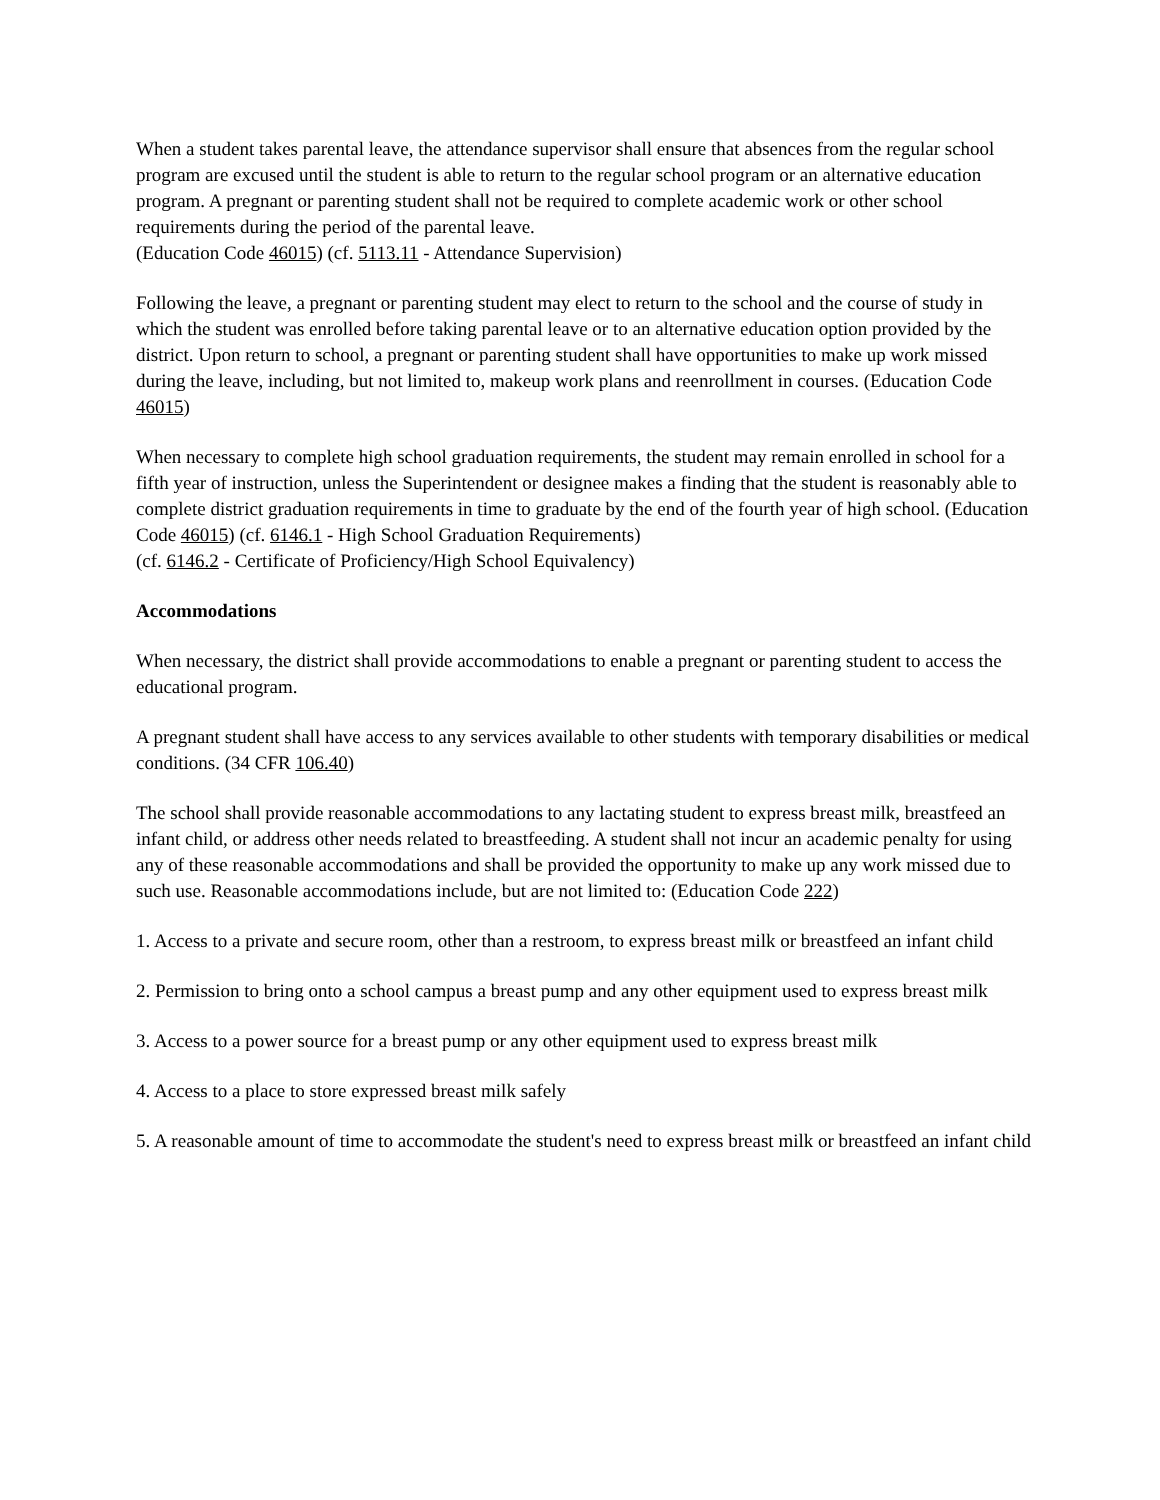When a student takes parental leave, the attendance supervisor shall ensure that absences from the regular school program are excused until the student is able to return to the regular school program or an alternative education program. A pregnant or parenting student shall not be required to complete academic work or other school requirements during the period of the parental leave.
(Education Code 46015) (cf. 5113.11 - Attendance Supervision)
Following the leave, a pregnant or parenting student may elect to return to the school and the course of study in which the student was enrolled before taking parental leave or to an alternative education option provided by the district. Upon return to school, a pregnant or parenting student shall have opportunities to make up work missed during the leave, including, but not limited to, makeup work plans and reenrollment in courses. (Education Code 46015)
When necessary to complete high school graduation requirements, the student may remain enrolled in school for a fifth year of instruction, unless the Superintendent or designee makes a finding that the student is reasonably able to complete district graduation requirements in time to graduate by the end of the fourth year of high school. (Education Code 46015) (cf. 6146.1 - High School Graduation Requirements)
(cf. 6146.2 - Certificate of Proficiency/High School Equivalency)
Accommodations
When necessary, the district shall provide accommodations to enable a pregnant or parenting student to access the educational program.
A pregnant student shall have access to any services available to other students with temporary disabilities or medical conditions. (34 CFR 106.40)
The school shall provide reasonable accommodations to any lactating student to express breast milk, breastfeed an infant child, or address other needs related to breastfeeding. A student shall not incur an academic penalty for using any of these reasonable accommodations and shall be provided the opportunity to make up any work missed due to such use. Reasonable accommodations include, but are not limited to: (Education Code 222)
1. Access to a private and secure room, other than a restroom, to express breast milk or breastfeed an infant child
2. Permission to bring onto a school campus a breast pump and any other equipment used to express breast milk
3. Access to a power source for a breast pump or any other equipment used to express breast milk
4. Access to a place to store expressed breast milk safely
5. A reasonable amount of time to accommodate the student's need to express breast milk or breastfeed an infant child